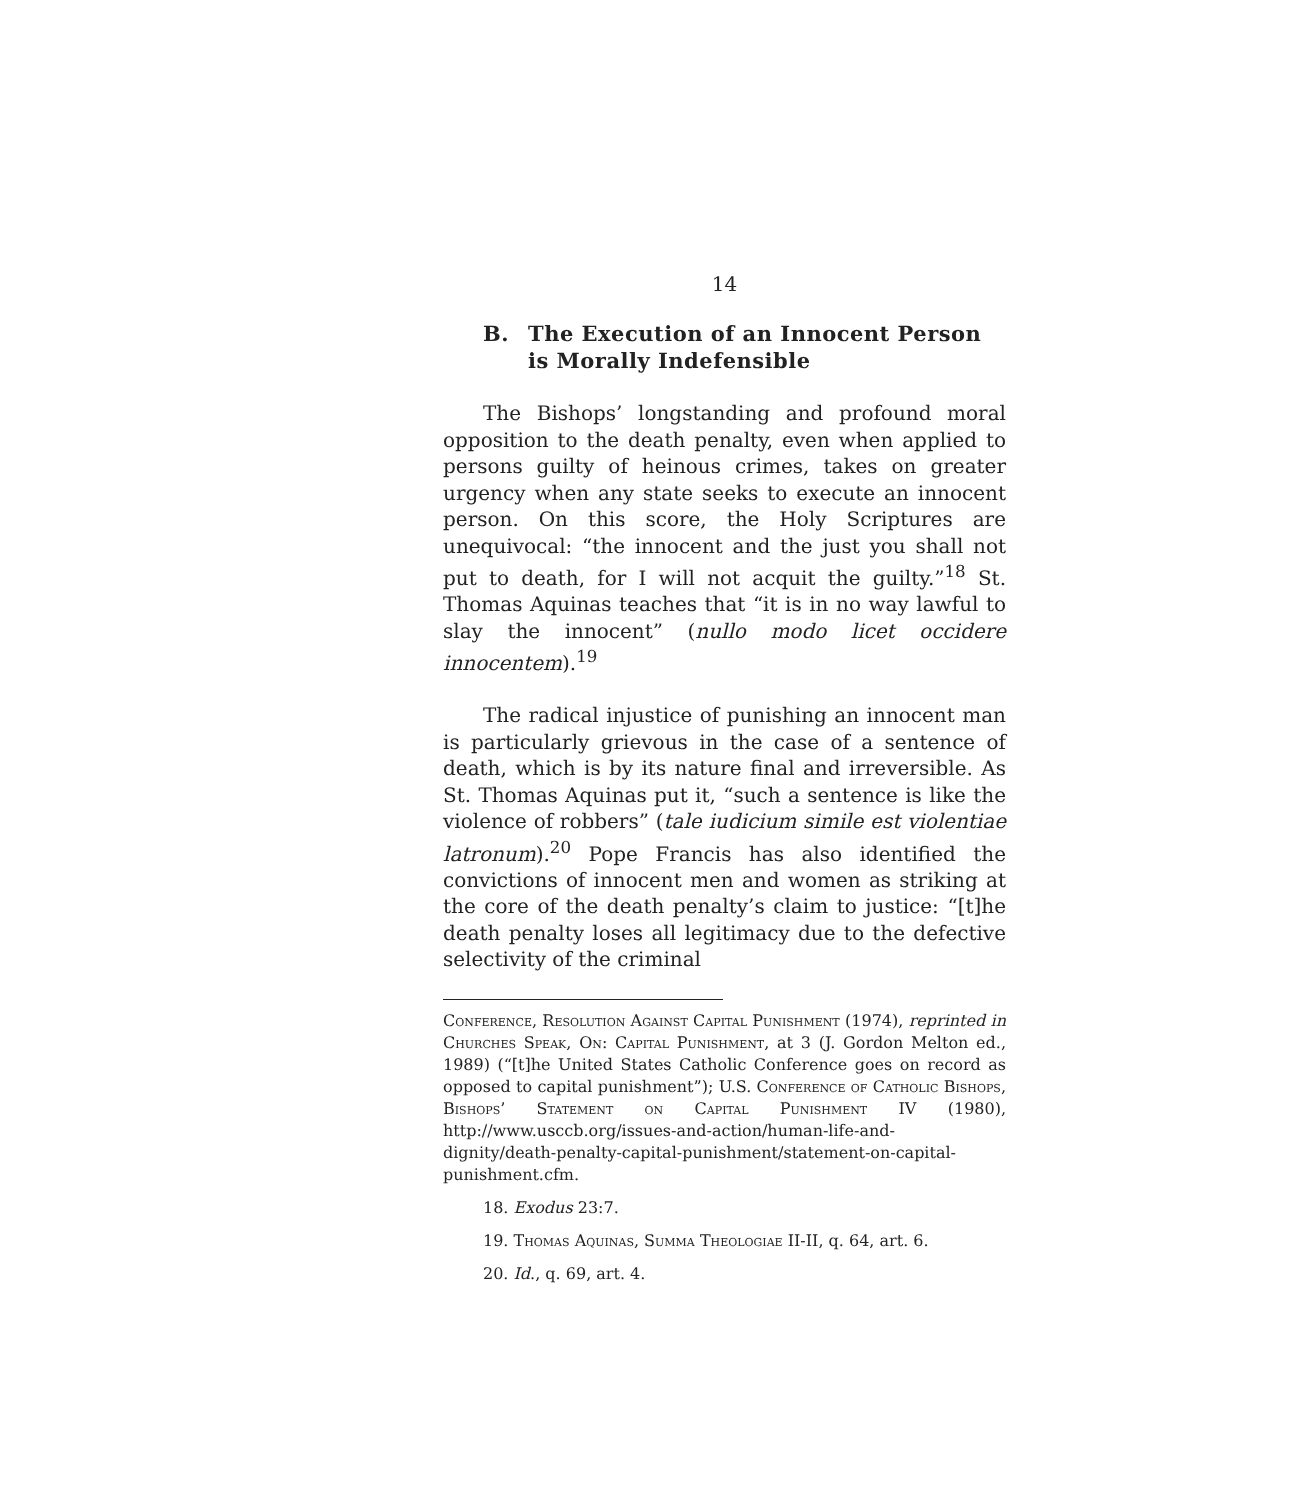14
B. The Execution of an Innocent Person is Morally Indefensible
The Bishops’ longstanding and profound moral opposition to the death penalty, even when applied to persons guilty of heinous crimes, takes on greater urgency when any state seeks to execute an innocent person. On this score, the Holy Scriptures are unequivocal: “the innocent and the just you shall not put to death, for I will not acquit the guilty.”<sup>18</sup> St. Thomas Aquinas teaches that “it is in no way lawful to slay the innocent” (nullo modo licet occidere innocentem).<sup>19</sup>
The radical injustice of punishing an innocent man is particularly grievous in the case of a sentence of death, which is by its nature final and irreversible. As St. Thomas Aquinas put it, “such a sentence is like the violence of robbers” (tale iudicium simile est violentiae latronum).<sup>20</sup> Pope Francis has also identified the convictions of innocent men and women as striking at the core of the death penalty’s claim to justice: “[t]he death penalty loses all legitimacy due to the defective selectivity of the criminal
Conference, Resolution Against Capital Punishment (1974), reprinted in Churches Speak, On: Capital Punishment, at 3 (J. Gordon Melton ed., 1989) (“[t]he United States Catholic Conference goes on record as opposed to capital punishment”); U.S. Conference of Catholic Bishops, Bishops’ Statement on Capital Punishment IV (1980), http://www.usccb.org/issues-and-action/human-life-and-dignity/death-penalty-capital-punishment/statement-on-capital-punishment.cfm.
18. Exodus 23:7.
19. Thomas Aquinas, Summa Theologiae II-II, q. 64, art. 6.
20. Id., q. 69, art. 4.